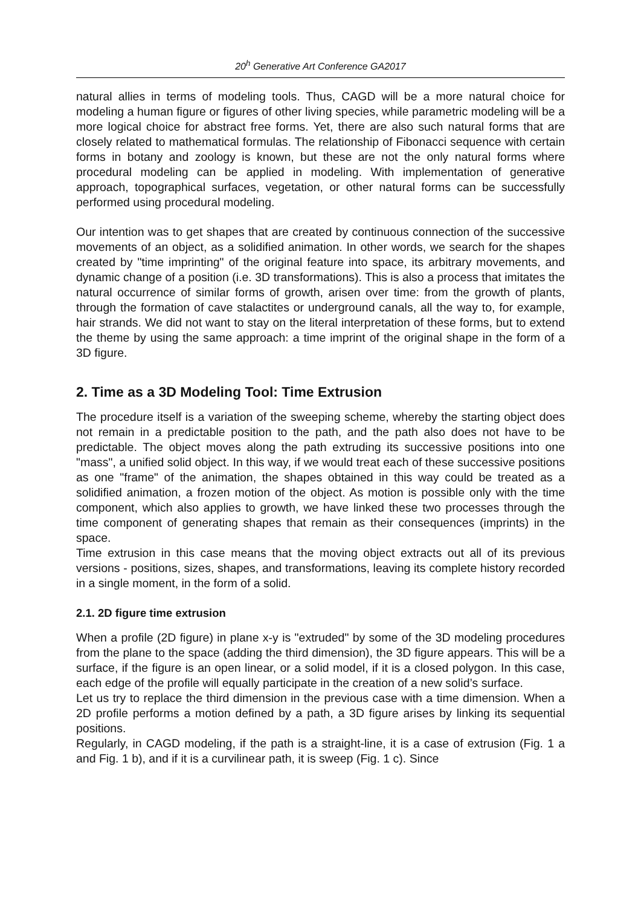20<sup>h</sup> Generative Art Conference GA2017
natural allies in terms of modeling tools. Thus, CAGD will be a more natural choice for modeling a human figure or figures of other living species, while parametric modeling will be a more logical choice for abstract free forms. Yet, there are also such natural forms that are closely related to mathematical formulas. The relationship of Fibonacci sequence with certain forms in botany and zoology is known, but these are not the only natural forms where procedural modeling can be applied in modeling. With implementation of generative approach, topographical surfaces, vegetation, or other natural forms can be successfully performed using procedural modeling.
Our intention was to get shapes that are created by continuous connection of the successive movements of an object, as a solidified animation. In other words, we search for the shapes created by "time imprinting" of the original feature into space, its arbitrary movements, and dynamic change of a position (i.e. 3D transformations). This is also a process that imitates the natural occurrence of similar forms of growth, arisen over time: from the growth of plants, through the formation of cave stalactites or underground canals, all the way to, for example, hair strands. We did not want to stay on the literal interpretation of these forms, but to extend the theme by using the same approach: a time imprint of the original shape in the form of a 3D figure.
2. Time as a 3D Modeling Tool: Time Extrusion
The procedure itself is a variation of the sweeping scheme, whereby the starting object does not remain in a predictable position to the path, and the path also does not have to be predictable. The object moves along the path extruding its successive positions into one "mass", a unified solid object. In this way, if we would treat each of these successive positions as one "frame" of the animation, the shapes obtained in this way could be treated as a solidified animation, a frozen motion of the object. As motion is possible only with the time component, which also applies to growth, we have linked these two processes through the time component of generating shapes that remain as their consequences (imprints) in the space.
Time extrusion in this case means that the moving object extracts out all of its previous versions - positions, sizes, shapes, and transformations, leaving its complete history recorded in a single moment, in the form of a solid.
2.1. 2D figure time extrusion
When a profile (2D figure) in plane x-y is "extruded" by some of the 3D modeling procedures from the plane to the space (adding the third dimension), the 3D figure appears. This will be a surface, if the figure is an open linear, or a solid model, if it is a closed polygon. In this case, each edge of the profile will equally participate in the creation of a new solid’s surface.
Let us try to replace the third dimension in the previous case with a time dimension. When a 2D profile performs a motion defined by a path, a 3D figure arises by linking its sequential positions.
Regularly, in CAGD modeling, if the path is a straight-line, it is a case of extrusion (Fig. 1 a and Fig. 1 b), and if it is a curvilinear path, it is sweep (Fig. 1 c). Since